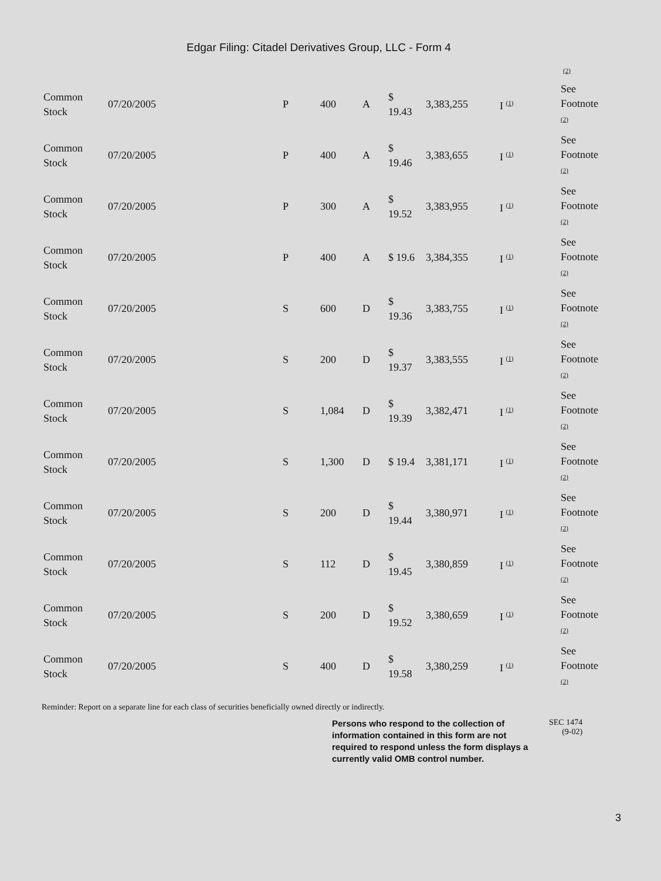Edgar Filing: Citadel Derivatives Group, LLC - Form 4
(2)
| Common Stock | 07/20/2005 | P | 400 | A | $ 19.43 | 3,383,255 | I <sup>(1)</sup> | See Footnote (2) |
| Common Stock | 07/20/2005 | P | 400 | A | $ 19.46 | 3,383,655 | I <sup>(1)</sup> | See Footnote (2) |
| Common Stock | 07/20/2005 | P | 300 | A | $ 19.52 | 3,383,955 | I <sup>(1)</sup> | See Footnote (2) |
| Common Stock | 07/20/2005 | P | 400 | A | $ 19.6 | 3,384,355 | I <sup>(1)</sup> | See Footnote (2) |
| Common Stock | 07/20/2005 | S | 600 | D | $ 19.36 | 3,383,755 | I <sup>(1)</sup> | See Footnote (2) |
| Common Stock | 07/20/2005 | S | 200 | D | $ 19.37 | 3,383,555 | I <sup>(1)</sup> | See Footnote (2) |
| Common Stock | 07/20/2005 | S | 1,084 | D | $ 19.39 | 3,382,471 | I <sup>(1)</sup> | See Footnote (2) |
| Common Stock | 07/20/2005 | S | 1,300 | D | $ 19.4 | 3,381,171 | I <sup>(1)</sup> | See Footnote (2) |
| Common Stock | 07/20/2005 | S | 200 | D | $ 19.44 | 3,380,971 | I <sup>(1)</sup> | See Footnote (2) |
| Common Stock | 07/20/2005 | S | 112 | D | $ 19.45 | 3,380,859 | I <sup>(1)</sup> | See Footnote (2) |
| Common Stock | 07/20/2005 | S | 200 | D | $ 19.52 | 3,380,659 | I <sup>(1)</sup> | See Footnote (2) |
| Common Stock | 07/20/2005 | S | 400 | D | $ 19.58 | 3,380,259 | I <sup>(1)</sup> | See Footnote (2) |
Reminder: Report on a separate line for each class of securities beneficially owned directly or indirectly.
Persons who respond to the collection of information contained in this form are not required to respond unless the form displays a currently valid OMB control number.
SEC 1474
(9-02)
3